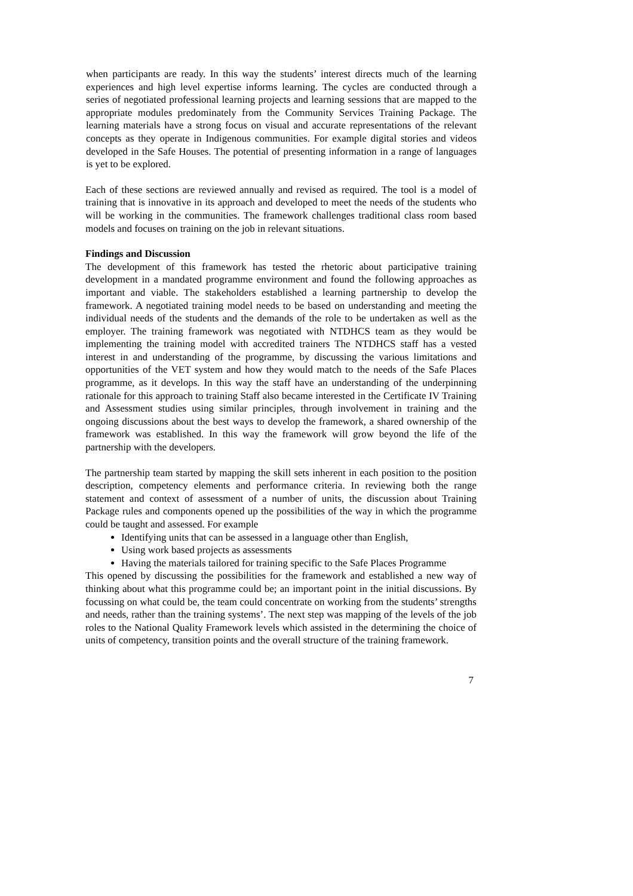when participants are ready. In this way the students’ interest directs much of the learning experiences and high level expertise informs learning. The cycles are conducted through a series of negotiated professional learning projects and learning sessions that are mapped to the appropriate modules predominately from the Community Services Training Package. The learning materials have a strong focus on visual and accurate representations of the relevant concepts as they operate in Indigenous communities. For example digital stories and videos developed in the Safe Houses. The potential of presenting information in a range of languages is yet to be explored.
Each of these sections are reviewed annually and revised as required. The tool is a model of training that is innovative in its approach and developed to meet the needs of the students who will be working in the communities. The framework challenges traditional class room based models and focuses on training on the job in relevant situations.
Findings and Discussion
The development of this framework has tested the rhetoric about participative training development in a mandated programme environment and found the following approaches as important and viable. The stakeholders established a learning partnership to develop the framework. A negotiated training model needs to be based on understanding and meeting the individual needs of the students and the demands of the role to be undertaken as well as the employer. The training framework was negotiated with NTDHCS team as they would be implementing the training model with accredited trainers The NTDHCS staff has a vested interest in and understanding of the programme, by discussing the various limitations and opportunities of the VET system and how they would match to the needs of the Safe Places programme, as it develops. In this way the staff have an understanding of the underpinning rationale for this approach to training Staff also became interested in the Certificate IV Training and Assessment studies using similar principles, through involvement in training and the ongoing discussions about the best ways to develop the framework, a shared ownership of the framework was established. In this way the framework will grow beyond the life of the partnership with the developers.
The partnership team started by mapping the skill sets inherent in each position to the position description, competency elements and performance criteria. In reviewing both the range statement and context of assessment of a number of units, the discussion about Training Package rules and components opened up the possibilities of the way in which the programme could be taught and assessed. For example
Identifying units that can be assessed in a language other than English,
Using work based projects as assessments
Having the materials tailored for training specific to the Safe Places Programme
This opened by discussing the possibilities for the framework and established a new way of thinking about what this programme could be; an important point in the initial discussions. By focussing on what could be, the team could concentrate on working from the students’ strengths and needs, rather than the training systems’. The next step was mapping of the levels of the job roles to the National Quality Framework levels which assisted in the determining the choice of units of competency, transition points and the overall structure of the training framework.
7